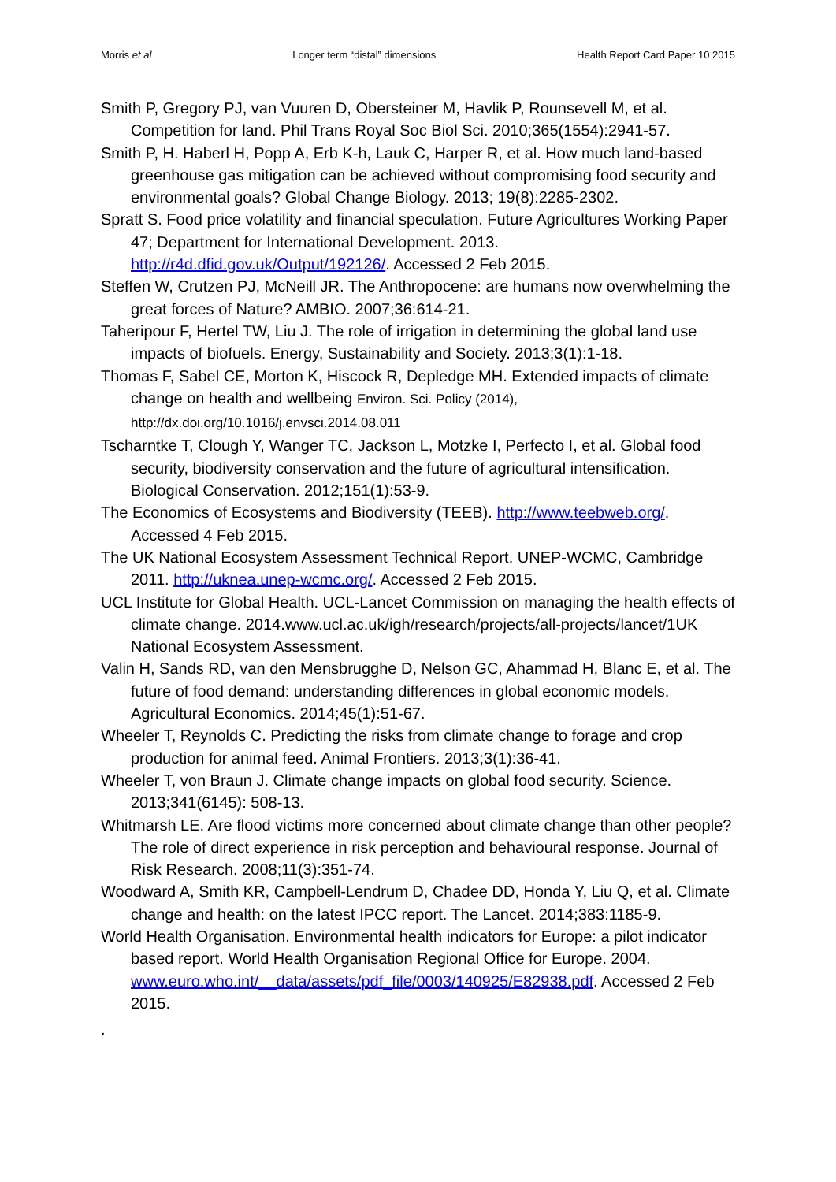Morris et al Longer term “distal” dimensions Health Report Card Paper 10 2015
Smith P, Gregory PJ, van Vuuren D, Obersteiner M, Havlik P, Rounsevell M, et al. Competition for land. Phil Trans Royal Soc Biol Sci. 2010;365(1554):2941-57.
Smith P, H. Haberl H, Popp A, Erb K-h, Lauk C, Harper R, et al. How much land-based greenhouse gas mitigation can be achieved without compromising food security and environmental goals? Global Change Biology. 2013; 19(8):2285-2302.
Spratt S. Food price volatility and financial speculation. Future Agricultures Working Paper 47; Department for International Development. 2013. http://r4d.dfid.gov.uk/Output/192126/. Accessed 2 Feb 2015.
Steffen W, Crutzen PJ, McNeill JR. The Anthropocene: are humans now overwhelming the great forces of Nature? AMBIO. 2007;36:614-21.
Taheripour F, Hertel TW, Liu J. The role of irrigation in determining the global land use impacts of biofuels. Energy, Sustainability and Society. 2013;3(1):1-18.
Thomas F, Sabel CE, Morton K, Hiscock R, Depledge MH. Extended impacts of climate change on health and wellbeing Environ. Sci. Policy (2014), http://dx.doi.org/10.1016/j.envsci.2014.08.011
Tscharntke T, Clough Y, Wanger TC, Jackson L, Motzke I, Perfecto I, et al. Global food security, biodiversity conservation and the future of agricultural intensification. Biological Conservation. 2012;151(1):53-9.
The Economics of Ecosystems and Biodiversity (TEEB). http://www.teebweb.org/. Accessed 4 Feb 2015.
The UK National Ecosystem Assessment Technical Report. UNEP-WCMC, Cambridge 2011. http://uknea.unep-wcmc.org/. Accessed 2 Feb 2015.
UCL Institute for Global Health. UCL-Lancet Commission on managing the health effects of climate change. 2014.www.ucl.ac.uk/igh/research/projects/all-projects/lancet/1UK National Ecosystem Assessment.
Valin H, Sands RD, van den Mensbrugghe D, Nelson GC, Ahammad H, Blanc E, et al. The future of food demand: understanding differences in global economic models. Agricultural Economics. 2014;45(1):51-67.
Wheeler T, Reynolds C. Predicting the risks from climate change to forage and crop production for animal feed. Animal Frontiers. 2013;3(1):36-41.
Wheeler T, von Braun J. Climate change impacts on global food security. Science. 2013;341(6145): 508-13.
Whitmarsh LE. Are flood victims more concerned about climate change than other people? The role of direct experience in risk perception and behavioural response. Journal of Risk Research. 2008;11(3):351-74.
Woodward A, Smith KR, Campbell-Lendrum D, Chadee DD, Honda Y, Liu Q, et al. Climate change and health: on the latest IPCC report. The Lancet. 2014;383:1185-9.
World Health Organisation. Environmental health indicators for Europe: a pilot indicator based report. World Health Organisation Regional Office for Europe. 2004. www.euro.who.int/__data/assets/pdf_file/0003/140925/E82938.pdf. Accessed 2 Feb 2015.
.